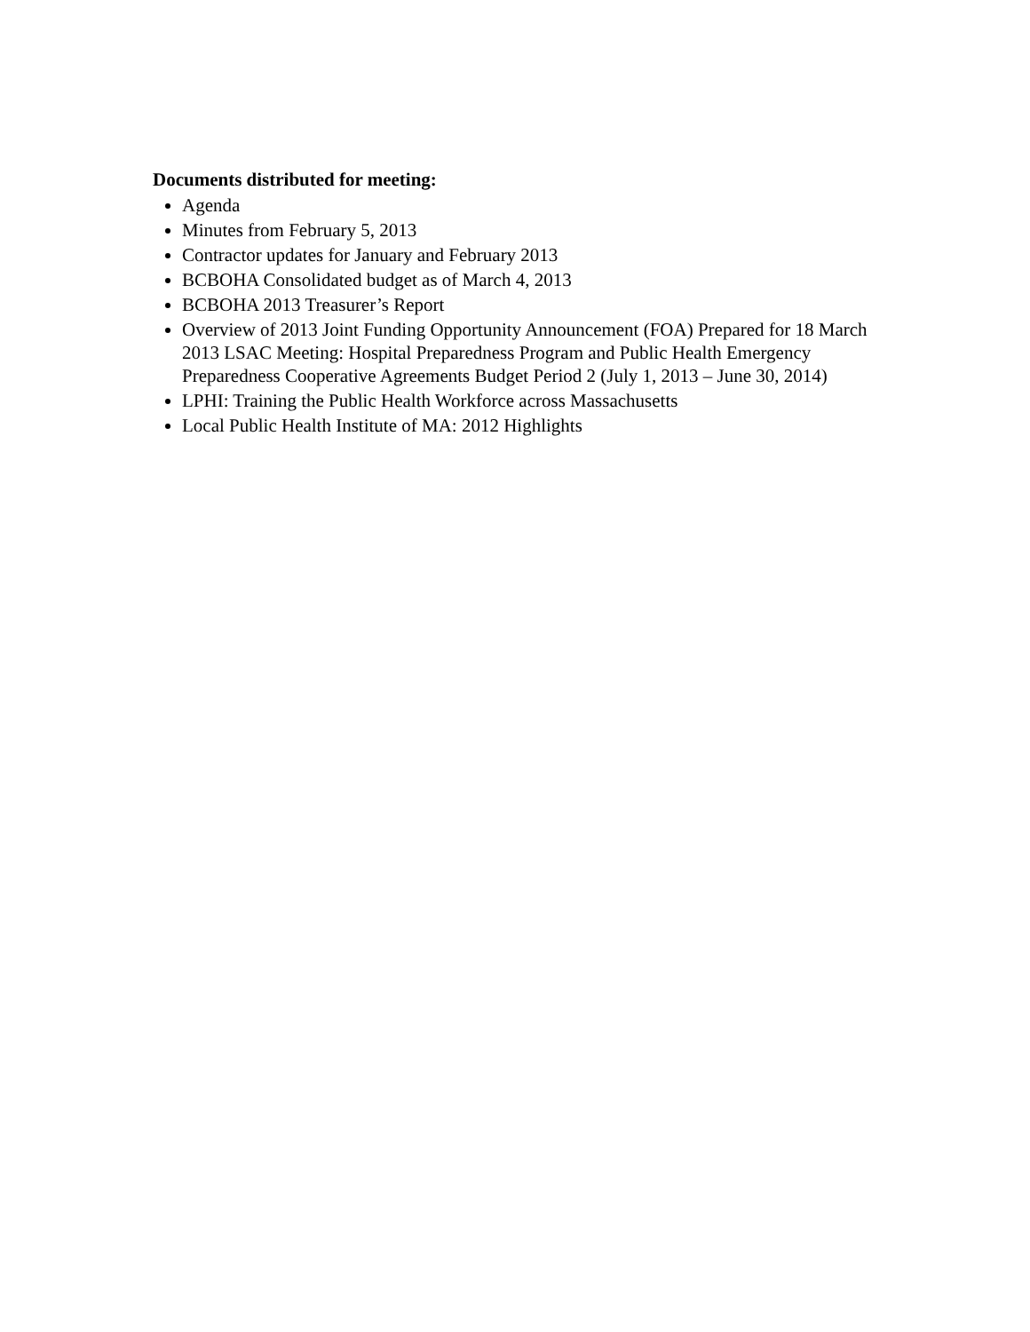Documents distributed for meeting:
Agenda
Minutes from February 5, 2013
Contractor updates for January and February 2013
BCBOHA Consolidated budget as of March 4, 2013
BCBOHA 2013 Treasurer’s Report
Overview of 2013 Joint Funding Opportunity Announcement (FOA) Prepared for 18 March 2013 LSAC Meeting: Hospital Preparedness Program and Public Health Emergency Preparedness Cooperative Agreements Budget Period 2 (July 1, 2013 – June 30, 2014)
LPHI: Training the Public Health Workforce across Massachusetts
Local Public Health Institute of MA: 2012 Highlights